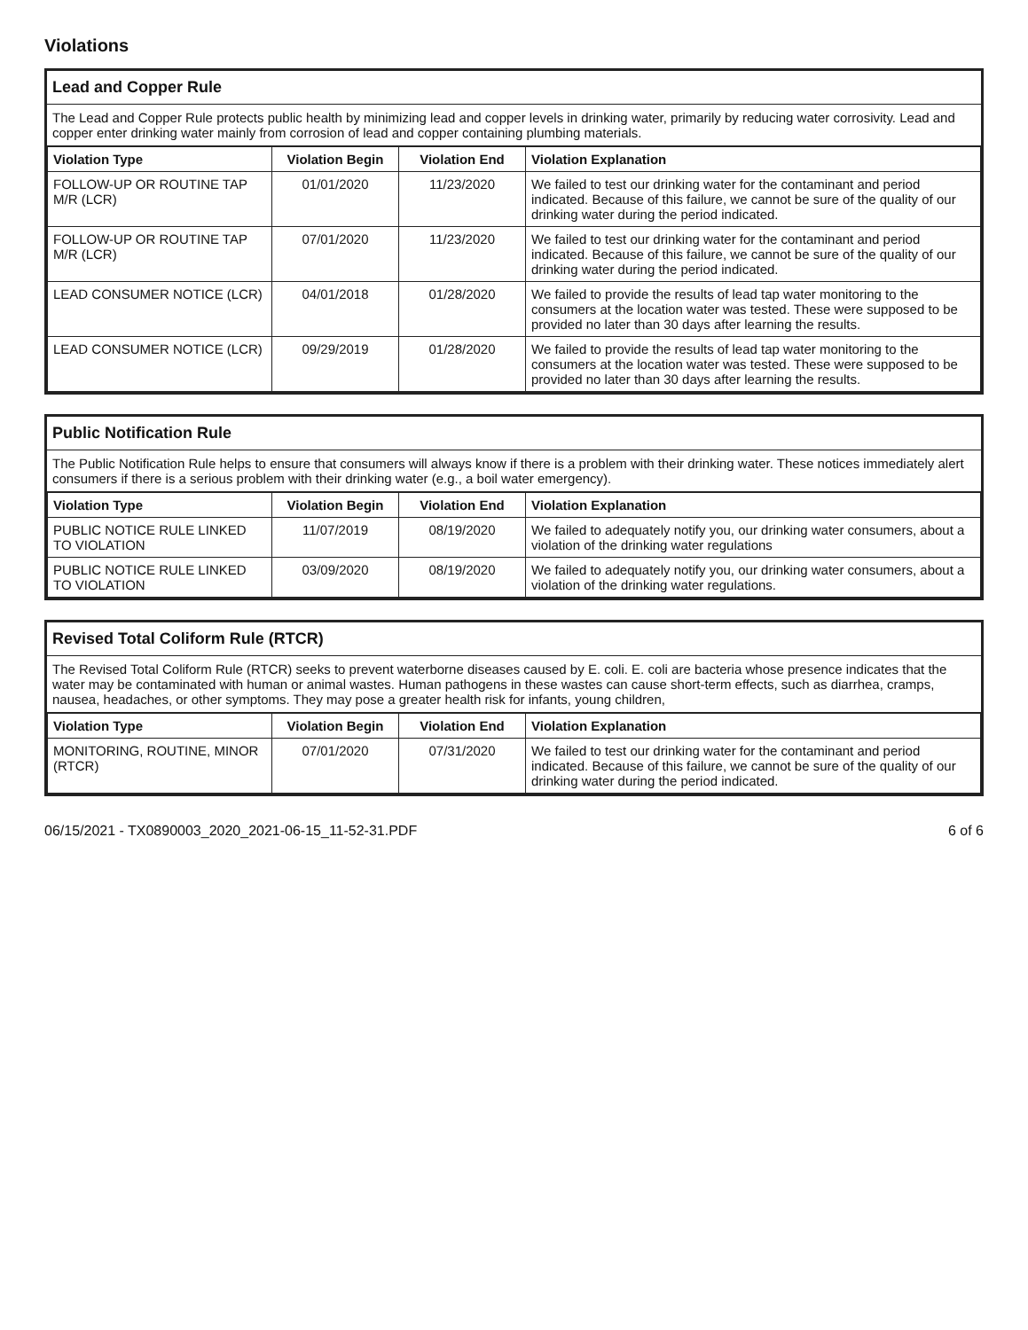Violations
Lead and Copper Rule
The Lead and Copper Rule protects public health by minimizing lead and copper levels in drinking water, primarily by reducing water corrosivity. Lead and copper enter drinking water mainly from corrosion of lead and copper containing plumbing materials.
| Violation Type | Violation Begin | Violation End | Violation Explanation |
| --- | --- | --- | --- |
| FOLLOW-UP OR ROUTINE TAP M/R (LCR) | 01/01/2020 | 11/23/2020 | We failed to test our drinking water for the contaminant and period indicated. Because of this failure, we cannot be sure of the quality of our drinking water during the period indicated. |
| FOLLOW-UP OR ROUTINE TAP M/R (LCR) | 07/01/2020 | 11/23/2020 | We failed to test our drinking water for the contaminant and period indicated. Because of this failure, we cannot be sure of the quality of our drinking water during the period indicated. |
| LEAD CONSUMER NOTICE (LCR) | 04/01/2018 | 01/28/2020 | We failed to provide the results of lead tap water monitoring to the consumers at the location water was tested. These were supposed to be provided no later than 30 days after learning the results. |
| LEAD CONSUMER NOTICE (LCR) | 09/29/2019 | 01/28/2020 | We failed to provide the results of lead tap water monitoring to the consumers at the location water was tested. These were supposed to be provided no later than 30 days after learning the results. |
Public Notification Rule
The Public Notification Rule helps to ensure that consumers will always know if there is a problem with their drinking water. These notices immediately alert consumers if there is a serious problem with their drinking water (e.g., a boil water emergency).
| Violation Type | Violation Begin | Violation End | Violation Explanation |
| --- | --- | --- | --- |
| PUBLIC NOTICE RULE LINKED TO VIOLATION | 11/07/2019 | 08/19/2020 | We failed to adequately notify you, our drinking water consumers, about a violation of the drinking water regulations |
| PUBLIC NOTICE RULE LINKED TO VIOLATION | 03/09/2020 | 08/19/2020 | We failed to adequately notify you, our drinking water consumers, about a violation of the drinking water regulations. |
Revised Total Coliform Rule (RTCR)
The Revised Total Coliform Rule (RTCR) seeks to prevent waterborne diseases caused by E. coli. E. coli are bacteria whose presence indicates that the water may be contaminated with human or animal wastes. Human pathogens in these wastes can cause short-term effects, such as diarrhea, cramps, nausea, headaches, or other symptoms. They may pose a greater health risk for infants, young children,
| Violation Type | Violation Begin | Violation End | Violation Explanation |
| --- | --- | --- | --- |
| MONITORING, ROUTINE, MINOR (RTCR) | 07/01/2020 | 07/31/2020 | We failed to test our drinking water for the contaminant and period indicated. Because of this failure, we cannot be sure of the quality of our drinking water during the period indicated. |
06/15/2021 - TX0890003_2020_2021-06-15_11-52-31.PDF 6 of 6